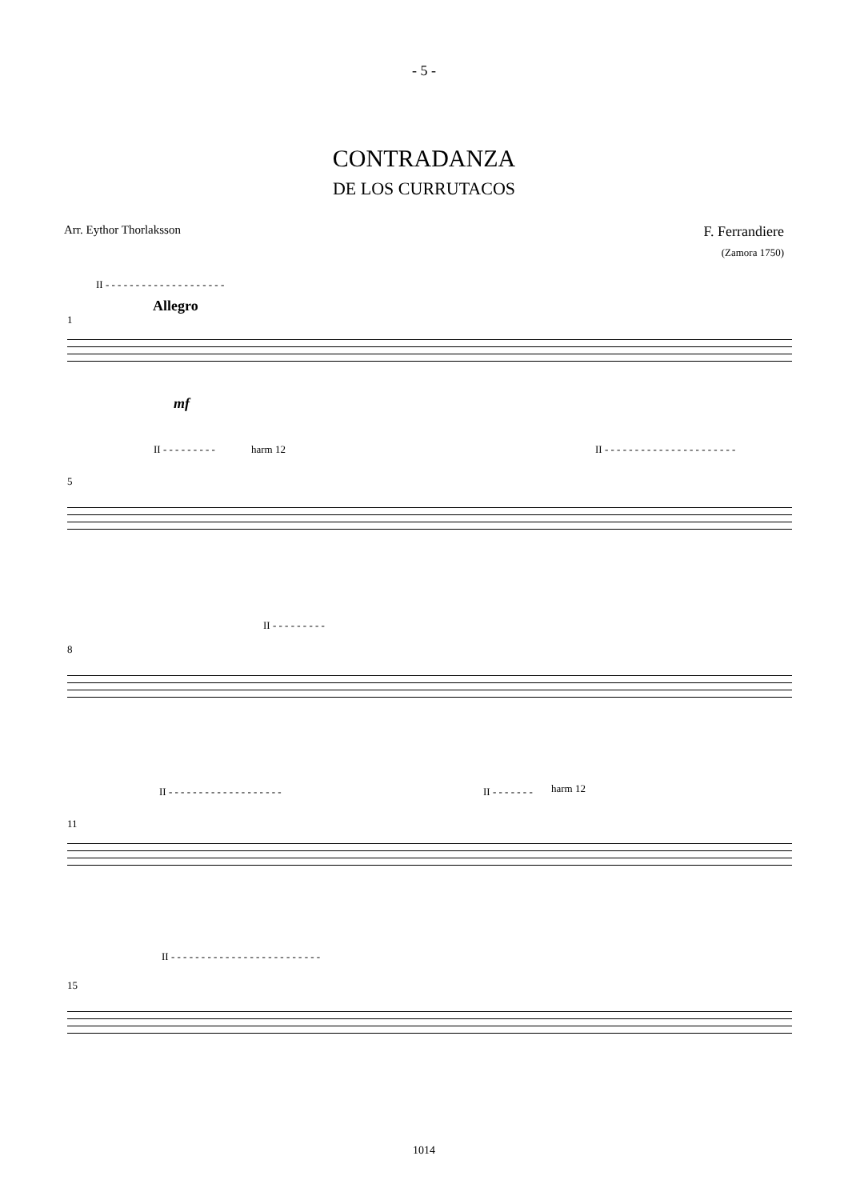- 5 -
CONTRADANZA
DE LOS CURRUTACOS
Arr. Eythor Thorlaksson
F. Ferrandiere
(Zamora 1750)
II - - - - - - - - - - - - - - - - - - - -
1
Allegro
mf
II - - - - - - - - - harm 12 II - - - - - - - - - - - - - - - - - - - - - -
5
II - - - - - - - - -
8
II - - - - - - - - - - - - - - - - - - - II - - - - - - - harm 12
11
II - - - - - - - - - - - - - - - - - - - - - - - - -
15
1014